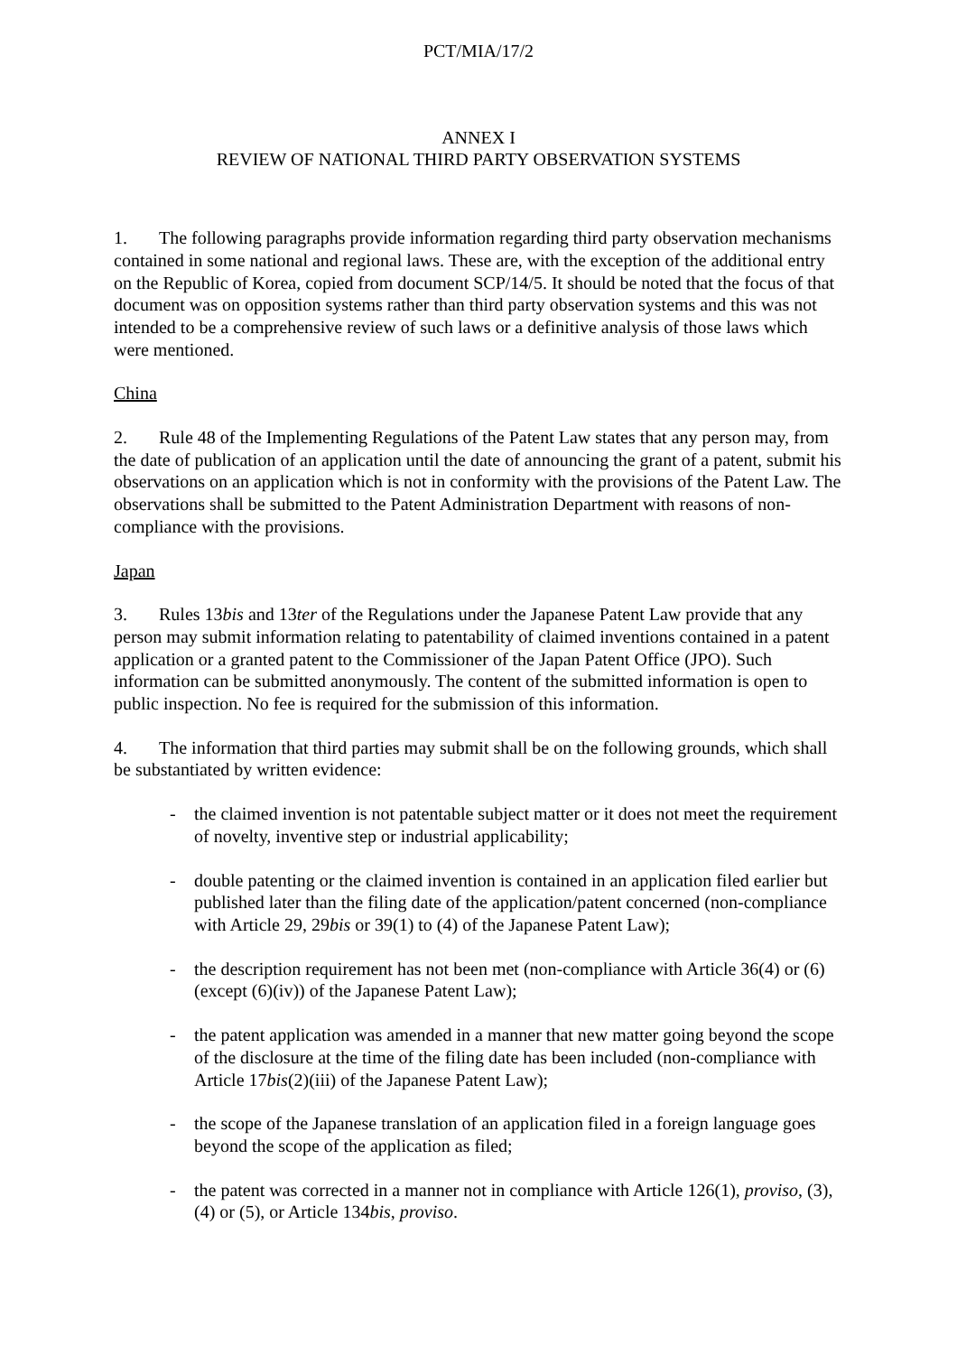PCT/MIA/17/2
ANNEX I
REVIEW OF NATIONAL THIRD PARTY OBSERVATION SYSTEMS
1. The following paragraphs provide information regarding third party observation mechanisms contained in some national and regional laws. These are, with the exception of the additional entry on the Republic of Korea, copied from document SCP/14/5. It should be noted that the focus of that document was on opposition systems rather than third party observation systems and this was not intended to be a comprehensive review of such laws or a definitive analysis of those laws which were mentioned.
China
2. Rule 48 of the Implementing Regulations of the Patent Law states that any person may, from the date of publication of an application until the date of announcing the grant of a patent, submit his observations on an application which is not in conformity with the provisions of the Patent Law. The observations shall be submitted to the Patent Administration Department with reasons of non-compliance with the provisions.
Japan
3. Rules 13bis and 13ter of the Regulations under the Japanese Patent Law provide that any person may submit information relating to patentability of claimed inventions contained in a patent application or a granted patent to the Commissioner of the Japan Patent Office (JPO). Such information can be submitted anonymously. The content of the submitted information is open to public inspection. No fee is required for the submission of this information.
4. The information that third parties may submit shall be on the following grounds, which shall be substantiated by written evidence:
- the claimed invention is not patentable subject matter or it does not meet the requirement of novelty, inventive step or industrial applicability;
- double patenting or the claimed invention is contained in an application filed earlier but published later than the filing date of the application/patent concerned (non-compliance with Article 29, 29bis or 39(1) to (4) of the Japanese Patent Law);
- the description requirement has not been met (non-compliance with Article 36(4) or (6) (except (6)(iv)) of the Japanese Patent Law);
- the patent application was amended in a manner that new matter going beyond the scope of the disclosure at the time of the filing date has been included (non-compliance with Article 17bis(2)(iii) of the Japanese Patent Law);
- the scope of the Japanese translation of an application filed in a foreign language goes beyond the scope of the application as filed;
- the patent was corrected in a manner not in compliance with Article 126(1), proviso, (3), (4) or (5), or Article 134bis, proviso.